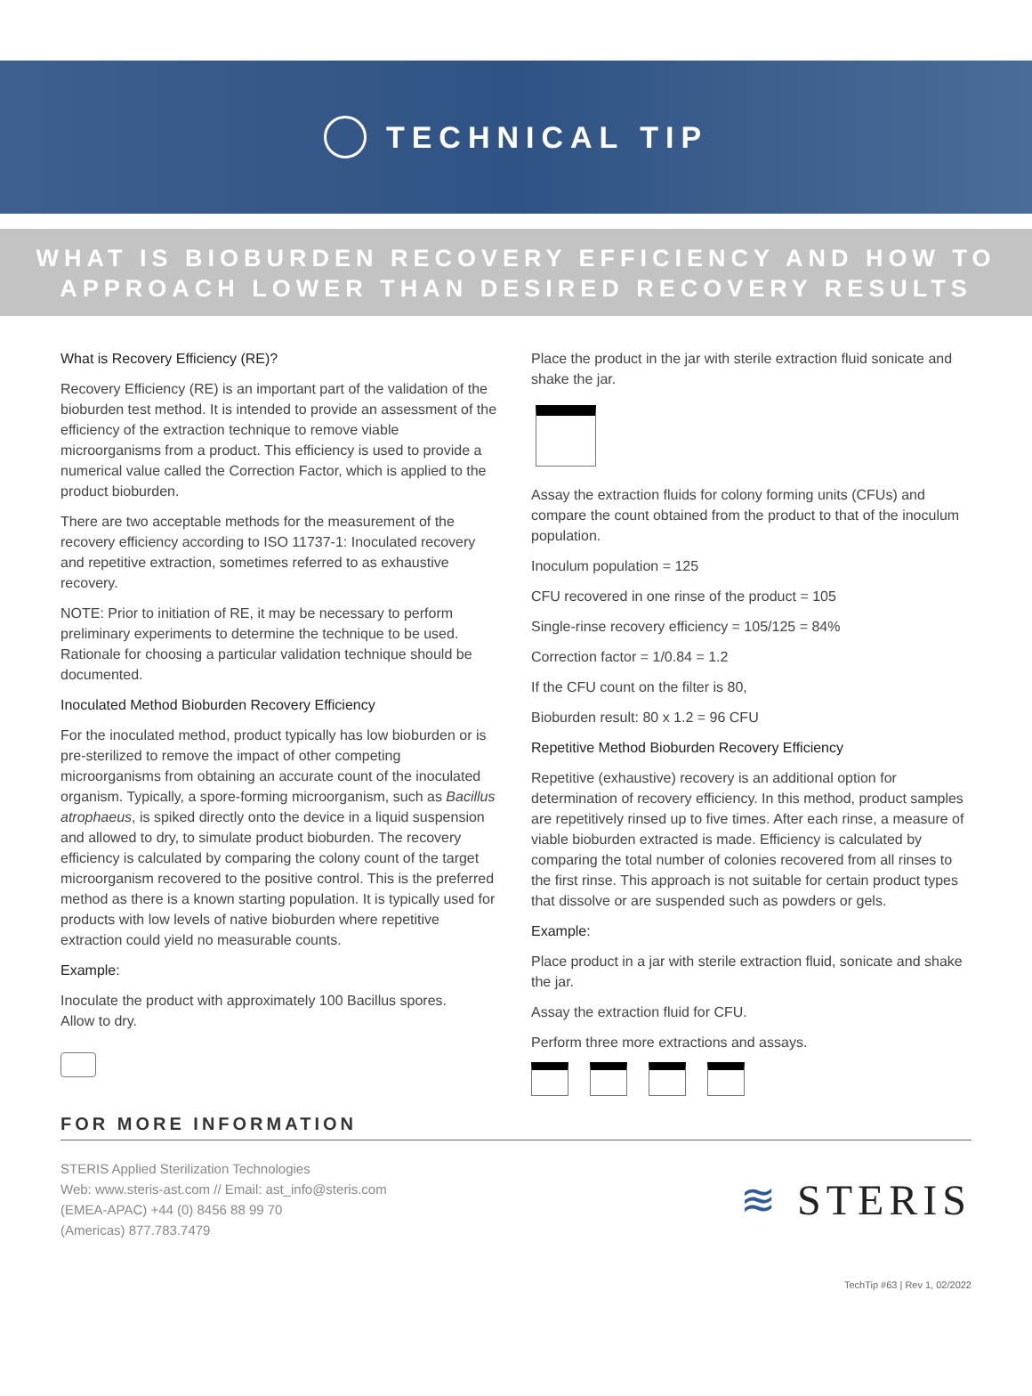TECHNICAL TIP
WHAT IS BIOBURDEN RECOVERY EFFICIENCY AND HOW TO
APPROACH LOWER THAN DESIRED RECOVERY RESULTS
What is Recovery Efficiency (RE)?
Recovery Efficiency (RE) is an important part of the validation of the bioburden test method. It is intended to provide an assessment of the efficiency of the extraction technique to remove viable microorganisms from a product. This efficiency is used to provide a numerical value called the Correction Factor, which is applied to the product bioburden.
There are two acceptable methods for the measurement of the recovery efficiency according to ISO 11737-1: Inoculated recovery and repetitive extraction, sometimes referred to as exhaustive recovery.
NOTE: Prior to initiation of RE, it may be necessary to perform preliminary experiments to determine the technique to be used. Rationale for choosing a particular validation technique should be documented.
Inoculated Method Bioburden Recovery Efficiency
For the inoculated method, product typically has low bioburden or is pre-sterilized to remove the impact of other competing microorganisms from obtaining an accurate count of the inoculated organism. Typically, a spore-forming microorganism, such as Bacillus atrophaeus, is spiked directly onto the device in a liquid suspension and allowed to dry, to simulate product bioburden. The recovery efficiency is calculated by comparing the colony count of the target microorganism recovered to the positive control. This is the preferred method as there is a known starting population. It is typically used for products with low levels of native bioburden where repetitive extraction could yield no measurable counts.
Example:
Inoculate the product with approximately 100 Bacillus spores.
Allow to dry.
Place the product in the jar with sterile extraction fluid sonicate and shake the jar.
Assay the extraction fluids for colony forming units (CFUs) and compare the count obtained from the product to that of the inoculum population.
Inoculum population = 125
CFU recovered in one rinse of the product = 105
Single-rinse recovery efficiency = 105/125 = 84%
Correction factor = 1/0.84 = 1.2
If the CFU count on the filter is 80,
Bioburden result: 80 x 1.2 = 96 CFU
Repetitive Method Bioburden Recovery Efficiency
Repetitive (exhaustive) recovery is an additional option for determination of recovery efficiency. In this method, product samples are repetitively rinsed up to five times. After each rinse, a measure of viable bioburden extracted is made. Efficiency is calculated by comparing the total number of colonies recovered from all rinses to the first rinse. This approach is not suitable for certain product types that dissolve or are suspended such as powders or gels.
Example:
Place product in a jar with sterile extraction fluid, sonicate and shake the jar.
Assay the extraction fluid for CFU.
Perform three more extractions and assays.
FOR MORE INFORMATION
STERIS Applied Sterilization Technologies
Web: www.steris-ast.com // Email: ast_info@steris.com
(EMEA-APAC) +44 (0) 8456 88 99 70
(Americas) 877.783.7479
≋ STERIS
TechTip #63 | Rev 1, 02/2022